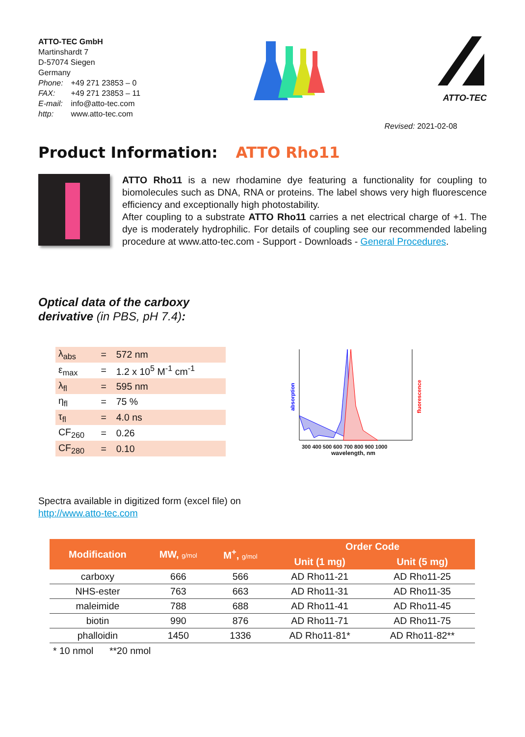ATTO-TEC GmbH
Martinshardt 7
D-57074 Siegen
Germany
Phone: +49 271 23853 – 0
FAX: +49 271 23853 – 11
E-mail: info@atto-tec.com
http: www.atto-tec.com
ATTO-TEC
Revised: 2021-02-08
Product Information: ATTO Rho11
ATTO Rho11 is a new rhodamine dye featuring a functionality for coupling to biomolecules such as DNA, RNA or proteins. The label shows very high fluorescence efficiency and exceptionally high photostability.
After coupling to a substrate ATTO Rho11 carries a net electrical charge of +1. The dye is moderately hydrophilic. For details of coupling see our recommended labeling procedure at www.atto-tec.com - Support - Downloads - General Procedures.
Optical data of the carboxy
derivative (in PBS, pH 7.4):
| λ<sub>abs</sub> | = | 572 nm |
| ε<sub>max</sub> | = | 1.2 x 10<sup>5</sup> M<sup>-1</sup> cm<sup>-1</sup> |
| λ<sub>fl</sub> | = | 595 nm |
| η<sub>fl</sub> | = | 75 % |
| τ<sub>fl</sub> | = | 4.0 ns |
| CF<sub>260</sub> | = | 0.26 |
| CF<sub>280</sub> | = | 0.10 |
absorption
fluorescence
300 400 500 600 700 800 900 1000
wavelength, nm
Spectra available in digitized form (excel file) on
http://www.atto-tec.com
| Modification | MW, g/mol | M<sup>+</sup>, g/mol | Order Code | |
| --- | --- | --- | --- | --- |
| | | | Unit (1 mg) | Unit (5 mg) |
| carboxy | 666 | 566 | AD Rho11-21 | AD Rho11-25 |
| NHS-ester | 763 | 663 | AD Rho11-31 | AD Rho11-35 |
| maleimide | 788 | 688 | AD Rho11-41 | AD Rho11-45 |
| biotin | 990 | 876 | AD Rho11-71 | AD Rho11-75 |
| phalloidin | 1450 | 1336 | AD Rho11-81* | AD Rho11-82** |
* 10 nmol **20 nmol